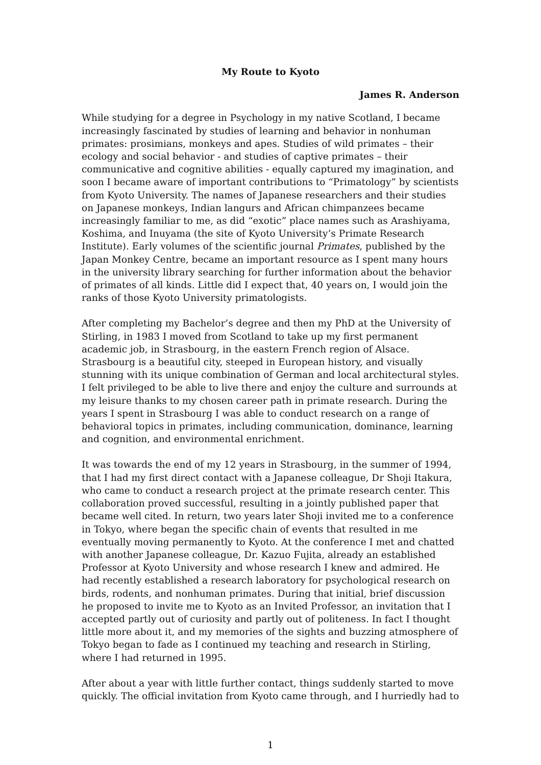My Route to Kyoto
James R. Anderson
While studying for a degree in Psychology in my native Scotland, I became increasingly fascinated by studies of learning and behavior in nonhuman primates: prosimians, monkeys and apes. Studies of wild primates – their ecology and social behavior - and studies of captive primates – their communicative and cognitive abilities - equally captured my imagination, and soon I became aware of important contributions to “Primatology” by scientists from Kyoto University. The names of Japanese researchers and their studies on Japanese monkeys, Indian langurs and African chimpanzees became increasingly familiar to me, as did “exotic” place names such as Arashiyama, Koshima, and Inuyama (the site of Kyoto University’s Primate Research Institute). Early volumes of the scientific journal Primates, published by the Japan Monkey Centre, became an important resource as I spent many hours in the university library searching for further information about the behavior of primates of all kinds. Little did I expect that, 40 years on, I would join the ranks of those Kyoto University primatologists.
After completing my Bachelor’s degree and then my PhD at the University of Stirling, in 1983 I moved from Scotland to take up my first permanent academic job, in Strasbourg, in the eastern French region of Alsace. Strasbourg is a beautiful city, steeped in European history, and visually stunning with its unique combination of German and local architectural styles. I felt privileged to be able to live there and enjoy the culture and surrounds at my leisure thanks to my chosen career path in primate research. During the years I spent in Strasbourg I was able to conduct research on a range of behavioral topics in primates, including communication, dominance, learning and cognition, and environmental enrichment.
It was towards the end of my 12 years in Strasbourg, in the summer of 1994, that I had my first direct contact with a Japanese colleague, Dr Shoji Itakura, who came to conduct a research project at the primate research center. This collaboration proved successful, resulting in a jointly published paper that became well cited. In return, two years later Shoji invited me to a conference in Tokyo, where began the specific chain of events that resulted in me eventually moving permanently to Kyoto. At the conference I met and chatted with another Japanese colleague, Dr. Kazuo Fujita, already an established Professor at Kyoto University and whose research I knew and admired. He had recently established a research laboratory for psychological research on birds, rodents, and nonhuman primates. During that initial, brief discussion he proposed to invite me to Kyoto as an Invited Professor, an invitation that I accepted partly out of curiosity and partly out of politeness. In fact I thought little more about it, and my memories of the sights and buzzing atmosphere of Tokyo began to fade as I continued my teaching and research in Stirling, where I had returned in 1995.
After about a year with little further contact, things suddenly started to move quickly. The official invitation from Kyoto came through, and I hurriedly had to
1